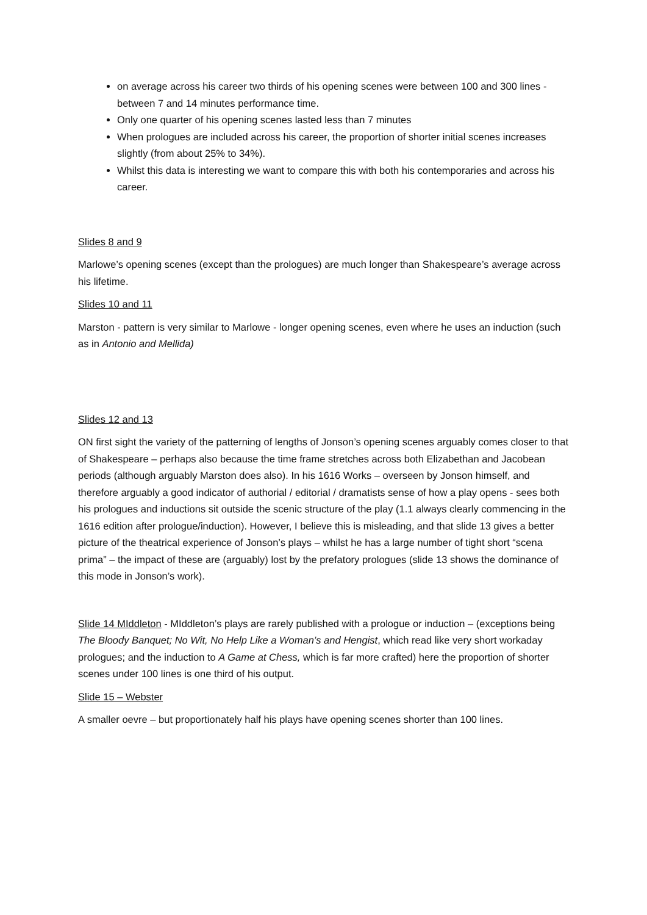on average across his career two thirds of his opening scenes were between 100 and 300 lines - between 7 and 14 minutes performance time.
Only one quarter of his opening scenes lasted less than 7 minutes
When prologues are included across his career, the proportion of shorter initial scenes increases slightly (from about 25% to 34%).
Whilst this data is interesting we want to compare this with both his contemporaries and across his career.
Slides 8 and 9
Marlowe’s opening scenes (except than the prologues) are much longer than Shakespeare’s average across his lifetime.
Slides 10 and 11
Marston - pattern is very similar to Marlowe - longer opening scenes, even where he uses an induction (such as in Antonio and Mellida)
Slides 12 and 13
ON first sight the variety of the patterning of lengths of Jonson’s opening scenes arguably comes closer to that of Shakespeare – perhaps also because the time frame stretches across both Elizabethan and Jacobean periods (although arguably Marston does also). In his 1616 Works – overseen by Jonson himself, and therefore arguably a good indicator of authorial / editorial / dramatists sense of how a play opens - sees both his prologues and inductions sit outside the scenic structure of the play (1.1 always clearly commencing in the 1616 edition after prologue/induction). However, I believe this is misleading, and that slide 13 gives a better picture of the theatrical experience of Jonson’s plays – whilst he has a large number of tight short “scena prima” – the impact of these are (arguably) lost by the prefatory prologues (slide 13 shows the dominance of this mode in Jonson’s work).
Slide 14 MIddleton - MIddleton’s plays are rarely published with a prologue or induction – (exceptions being The Bloody Banquet; No Wit, No Help Like a Woman’s and Hengist, which read like very short workaday prologues; and the induction to A Game at Chess, which is far more crafted) here the proportion of shorter scenes under 100 lines is one third of his output.
Slide 15 – Webster
A smaller oevre – but proportionately half his plays have opening scenes shorter than 100 lines.